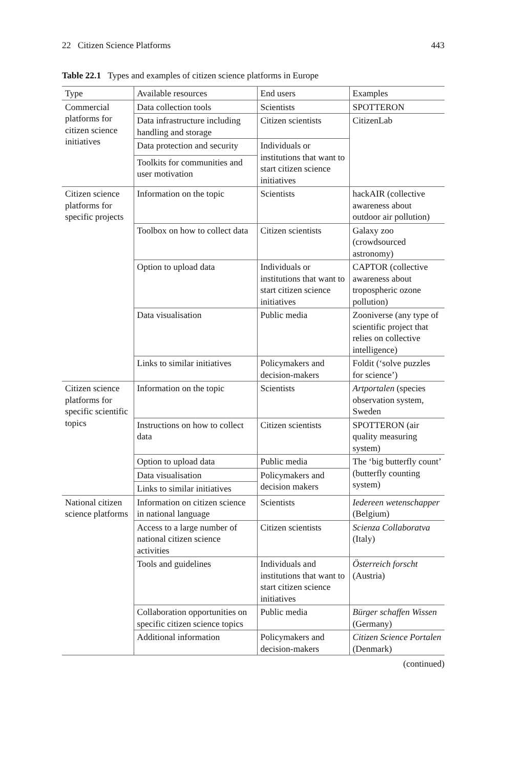22 Citizen Science Platforms 443
Table 22.1 Types and examples of citizen science platforms in Europe
| Type | Available resources | End users | Examples |
| --- | --- | --- | --- |
| Commercial platforms for citizen science initiatives | Data collection tools | Scientists | SPOTTERON |
| | Data infrastructure including handling and storage | Citizen scientists | CitizenLab |
| | Data protection and security | Individuals or institutions that want to start citizen science initiatives | |
| | Toolkits for communities and user motivation | | |
| Citizen science platforms for specific projects | Information on the topic | Scientists | hackAIR (collective awareness about outdoor air pollution) |
| | Toolbox on how to collect data | Citizen scientists | Galaxy zoo (crowdsourced astronomy) |
| | Option to upload data | Individuals or institutions that want to start citizen science initiatives | CAPTOR (collective awareness about tropospheric ozone pollution) |
| | Data visualisation | Public media | Zooniverse (any type of scientific project that relies on collective intelligence) |
| | Links to similar initiatives | Policymakers and decision-makers | Foldit (‘solve puzzles for science’) |
| Citizen science platforms for specific scientific topics | Information on the topic | Scientists | Artportalen (species observation system, Sweden |
| | Instructions on how to collect data | Citizen scientists | SPOTTERON (air quality measuring system) |
| | Option to upload data | Public media | The ‘big butterfly count’ (butterfly counting system) |
| | Data visualisation | Policymakers and decision makers | |
| | Links to similar initiatives | | |
| National citizen science platforms | Information on citizen science in national language | Scientists | Iedereen wetenschapper (Belgium) |
| | Access to a large number of national citizen science activities | Citizen scientists | Scienza Collaboratva (Italy) |
| | Tools and guidelines | Individuals and institutions that want to start citizen science initiatives | Österreich forscht (Austria) |
| | Collaboration opportunities on specific citizen science topics | Public media | Bürger schaffen Wissen (Germany) |
| | Additional information | Policymakers and decision-makers | Citizen Science Portalen (Denmark) |
(continued)